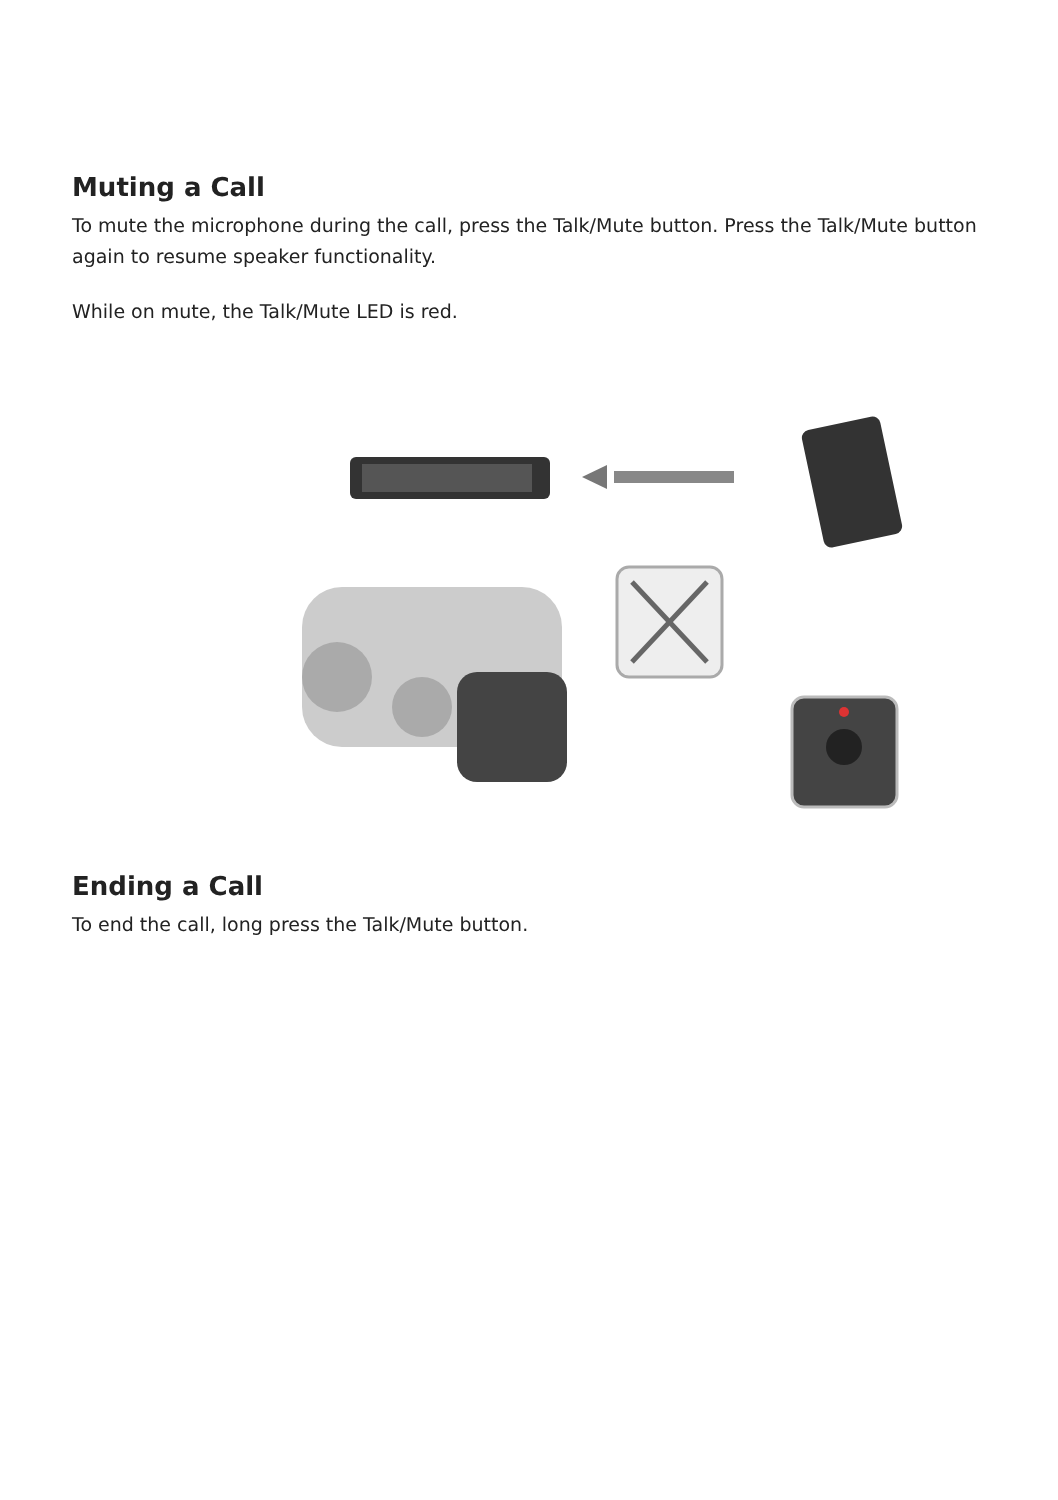Muting a Call
To mute the microphone during the call, press the Talk/Mute button. Press the Talk/Mute button again to resume speaker functionality.
While on mute, the Talk/Mute LED is red.
Ending a Call
To end the call, long press the Talk/Mute button.